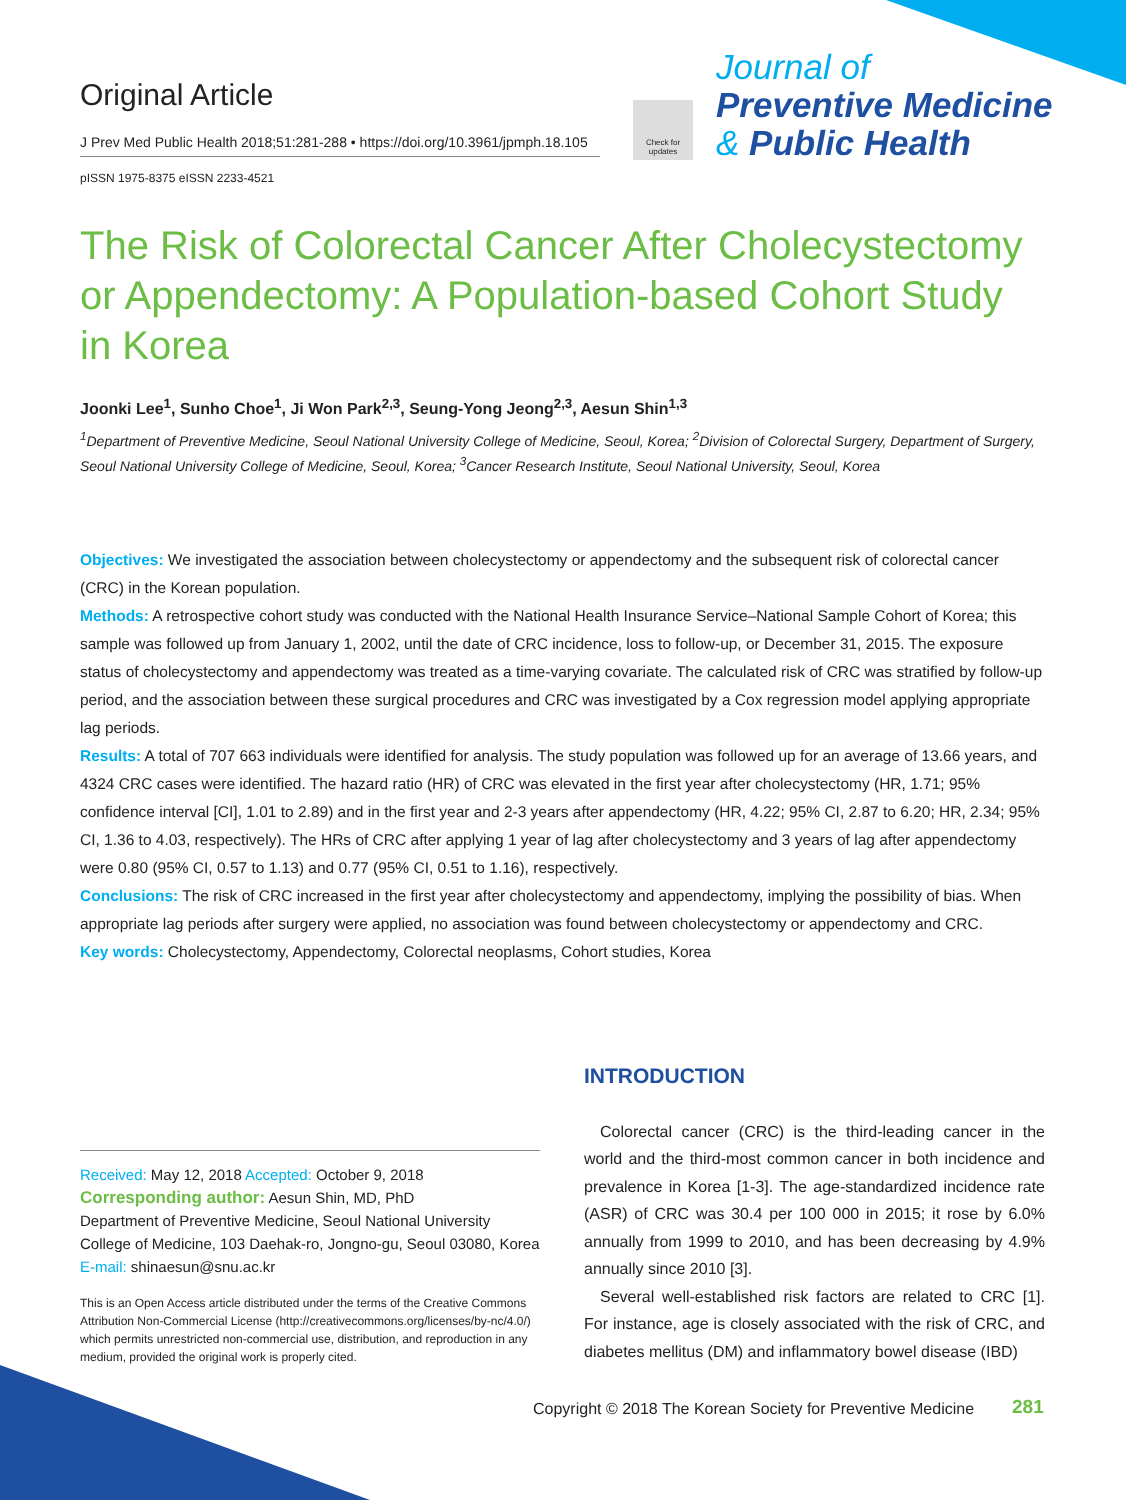Original Article
J Prev Med Public Health 2018;51:281-288 • https://doi.org/10.3961/jpmph.18.105
pISSN 1975-8375 eISSN 2233-4521
Check for updates
Journal of
Preventive Medicine
& Public Health
The Risk of Colorectal Cancer After Cholecystectomy or Appendectomy: A Population-based Cohort Study in Korea
Joonki Lee<sup>1</sup>, Sunho Choe<sup>1</sup>, Ji Won Park<sup>2,3</sup>, Seung-Yong Jeong<sup>2,3</sup>, Aesun Shin<sup>1,3</sup>
<sup>1</sup> Department of Preventive Medicine, Seoul National University College of Medicine, Seoul, Korea; <sup>2</sup>Division of Colorectal Surgery, Department of Surgery, Seoul National University College of Medicine, Seoul, Korea; <sup>3</sup>Cancer Research Institute, Seoul National University, Seoul, Korea
Objectives: We investigated the association between cholecystectomy or appendectomy and the subsequent risk of colorectal cancer (CRC) in the Korean population.
Methods: A retrospective cohort study was conducted with the National Health Insurance Service–National Sample Cohort of Korea; this sample was followed up from January 1, 2002, until the date of CRC incidence, loss to follow-up, or December 31, 2015. The exposure status of cholecystectomy and appendectomy was treated as a time-varying covariate. The calculated risk of CRC was stratified by follow-up period, and the association between these surgical procedures and CRC was investigated by a Cox regression model applying appropriate lag periods.
Results: A total of 707 663 individuals were identified for analysis. The study population was followed up for an average of 13.66 years, and 4324 CRC cases were identified. The hazard ratio (HR) of CRC was elevated in the first year after cholecystectomy (HR, 1.71; 95% confidence interval [CI], 1.01 to 2.89) and in the first year and 2-3 years after appendectomy (HR, 4.22; 95% CI, 2.87 to 6.20; HR, 2.34; 95% CI, 1.36 to 4.03, respectively). The HRs of CRC after applying 1 year of lag after cholecystectomy and 3 years of lag after appendectomy were 0.80 (95% CI, 0.57 to 1.13) and 0.77 (95% CI, 0.51 to 1.16), respectively.
Conclusions: The risk of CRC increased in the first year after cholecystectomy and appendectomy, implying the possibility of bias. When appropriate lag periods after surgery were applied, no association was found between cholecystectomy or appendectomy and CRC.
Key words: Cholecystectomy, Appendectomy, Colorectal neoplasms, Cohort studies, Korea
INTRODUCTION
Colorectal cancer (CRC) is the third-leading cancer in the world and the third-most common cancer in both incidence and prevalence in Korea [1-3]. The age-standardized incidence rate (ASR) of CRC was 30.4 per 100 000 in 2015; it rose by 6.0% annually from 1999 to 2010, and has been decreasing by 4.9% annually since 2010 [3].
Several well-established risk factors are related to CRC [1]. For instance, age is closely associated with the risk of CRC, and diabetes mellitus (DM) and inflammatory bowel disease (IBD)
Received: May 12, 2018 Accepted: October 9, 2018
Corresponding author: Aesun Shin, MD, PhD
Department of Preventive Medicine, Seoul National University College of Medicine, 103 Daehak-ro, Jongno-gu, Seoul 03080, Korea
E-mail: shinaesun@snu.ac.kr
This is an Open Access article distributed under the terms of the Creative Commons Attribution Non-Commercial License (http://creativecommons.org/licenses/by-nc/4.0/) which permits unrestricted non-commercial use, distribution, and reproduction in any medium, provided the original work is properly cited.
Copyright © 2018 The Korean Society for Preventive Medicine
281